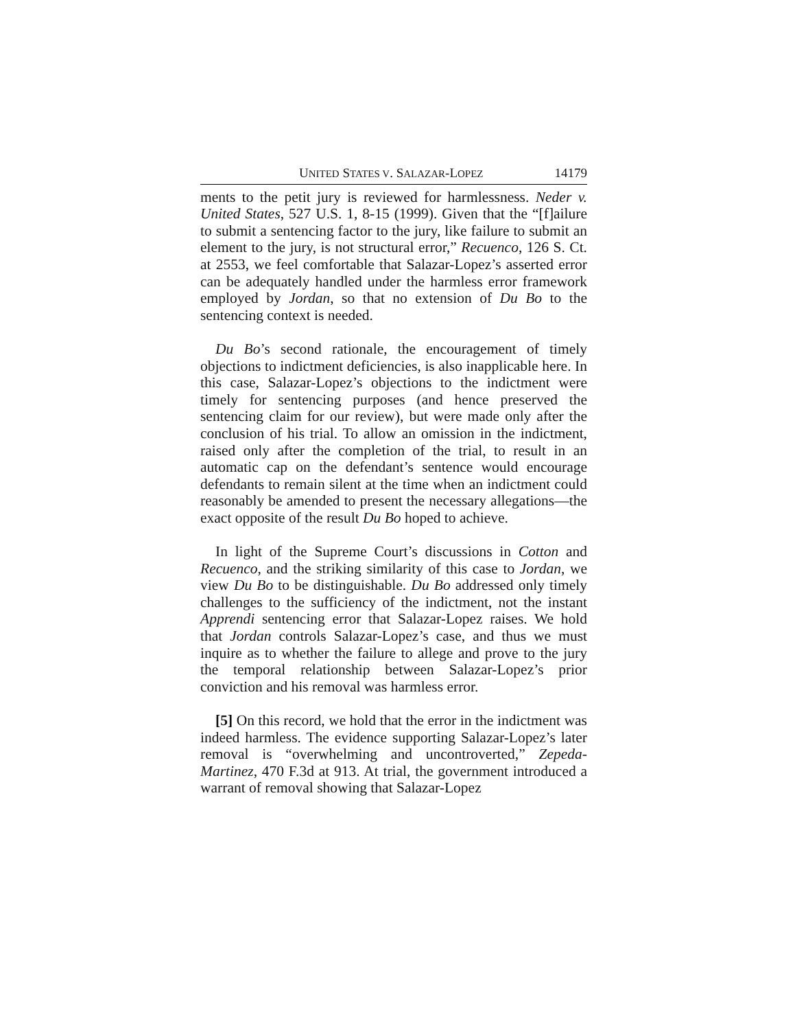UNITED STATES V. SALAZAR-LOPEZ 14179
ments to the petit jury is reviewed for harmlessness. Neder v. United States, 527 U.S. 1, 8-15 (1999). Given that the “[f]ailure to submit a sentencing factor to the jury, like failure to submit an element to the jury, is not structural error,” Recuenco, 126 S. Ct. at 2553, we feel comfortable that Salazar-Lopez’s asserted error can be adequately handled under the harmless error framework employed by Jordan, so that no extension of Du Bo to the sentencing context is needed.
Du Bo’s second rationale, the encouragement of timely objections to indictment deficiencies, is also inapplicable here. In this case, Salazar-Lopez’s objections to the indictment were timely for sentencing purposes (and hence preserved the sentencing claim for our review), but were made only after the conclusion of his trial. To allow an omission in the indictment, raised only after the completion of the trial, to result in an automatic cap on the defendant’s sentence would encourage defendants to remain silent at the time when an indictment could reasonably be amended to present the necessary allegations—the exact opposite of the result Du Bo hoped to achieve.
In light of the Supreme Court’s discussions in Cotton and Recuenco, and the striking similarity of this case to Jordan, we view Du Bo to be distinguishable. Du Bo addressed only timely challenges to the sufficiency of the indictment, not the instant Apprendi sentencing error that Salazar-Lopez raises. We hold that Jordan controls Salazar-Lopez’s case, and thus we must inquire as to whether the failure to allege and prove to the jury the temporal relationship between Salazar-Lopez’s prior conviction and his removal was harmless error.
[5] On this record, we hold that the error in the indictment was indeed harmless. The evidence supporting Salazar-Lopez’s later removal is “overwhelming and uncontroverted,” Zepeda-Martinez, 470 F.3d at 913. At trial, the government introduced a warrant of removal showing that Salazar-Lopez